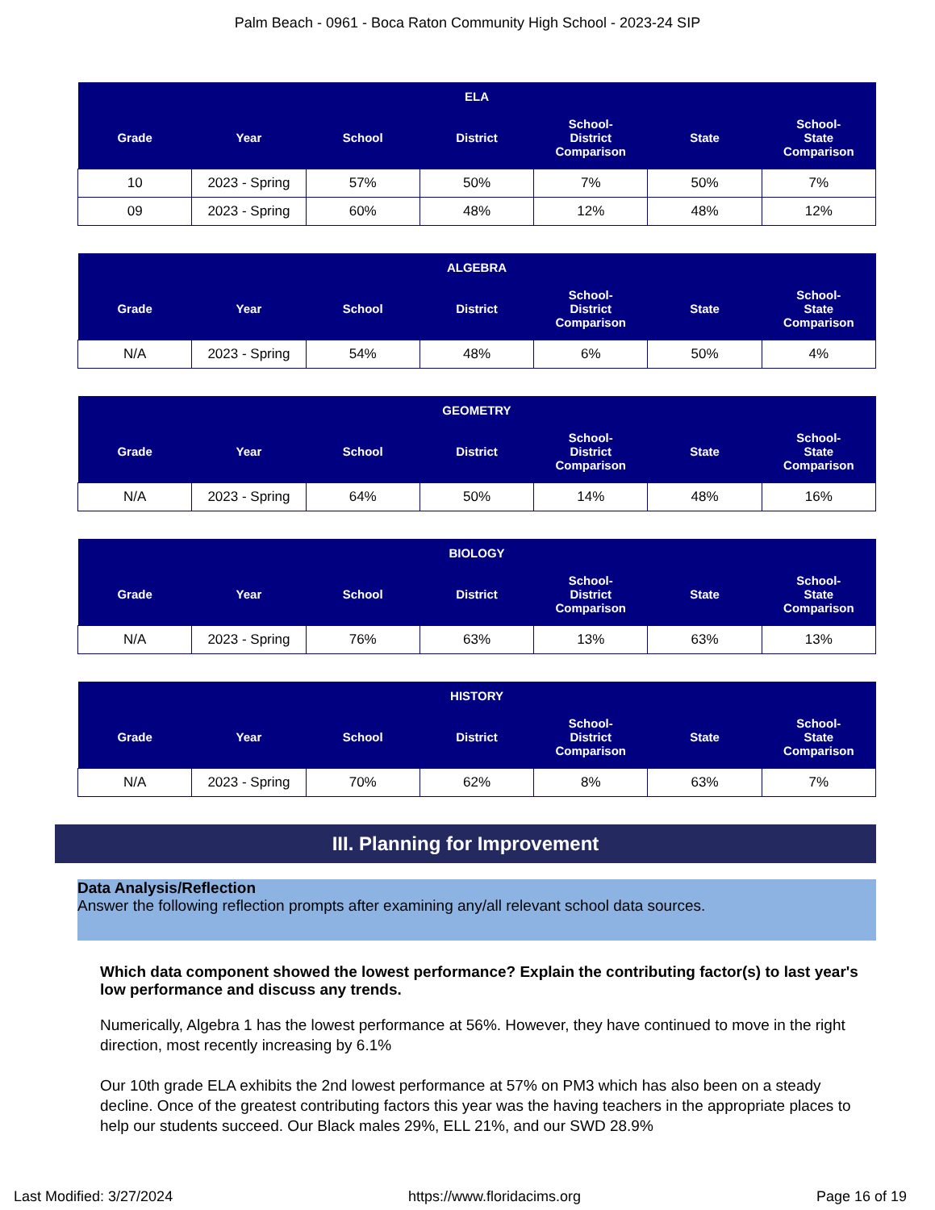Palm Beach - 0961 - Boca Raton Community High School - 2023-24 SIP
| ELA | | | | | | |
| --- | --- | --- | --- | --- | --- | --- |
| Grade | Year | School | District | School- District Comparison | State | School- State Comparison |
| 10 | 2023 - Spring | 57% | 50% | 7% | 50% | 7% |
| 09 | 2023 - Spring | 60% | 48% | 12% | 48% | 12% |
| ALGEBRA | | | | | | |
| --- | --- | --- | --- | --- | --- | --- |
| Grade | Year | School | District | School- District Comparison | State | School- State Comparison |
| N/A | 2023 - Spring | 54% | 48% | 6% | 50% | 4% |
| GEOMETRY | | | | | | |
| --- | --- | --- | --- | --- | --- | --- |
| Grade | Year | School | District | School- District Comparison | State | School- State Comparison |
| N/A | 2023 - Spring | 64% | 50% | 14% | 48% | 16% |
| BIOLOGY | | | | | | |
| --- | --- | --- | --- | --- | --- | --- |
| Grade | Year | School | District | School- District Comparison | State | School- State Comparison |
| N/A | 2023 - Spring | 76% | 63% | 13% | 63% | 13% |
| HISTORY | | | | | | |
| --- | --- | --- | --- | --- | --- | --- |
| Grade | Year | School | District | School- District Comparison | State | School- State Comparison |
| N/A | 2023 - Spring | 70% | 62% | 8% | 63% | 7% |
III. Planning for Improvement
Data Analysis/Reflection
Answer the following reflection prompts after examining any/all relevant school data sources.
Which data component showed the lowest performance? Explain the contributing factor(s) to last year's low performance and discuss any trends.
Numerically, Algebra 1 has the lowest performance at 56%. However, they have continued to move in the right direction, most recently increasing by 6.1%
Our 10th grade ELA exhibits the 2nd lowest performance at 57% on PM3 which has also been on a steady decline. Once of the greatest contributing factors this year was the having teachers in the appropriate places to help our students succeed. Our Black males 29%, ELL 21%, and our SWD 28.9%
Last Modified: 3/27/2024 https://www.floridacims.org Page 16 of 19